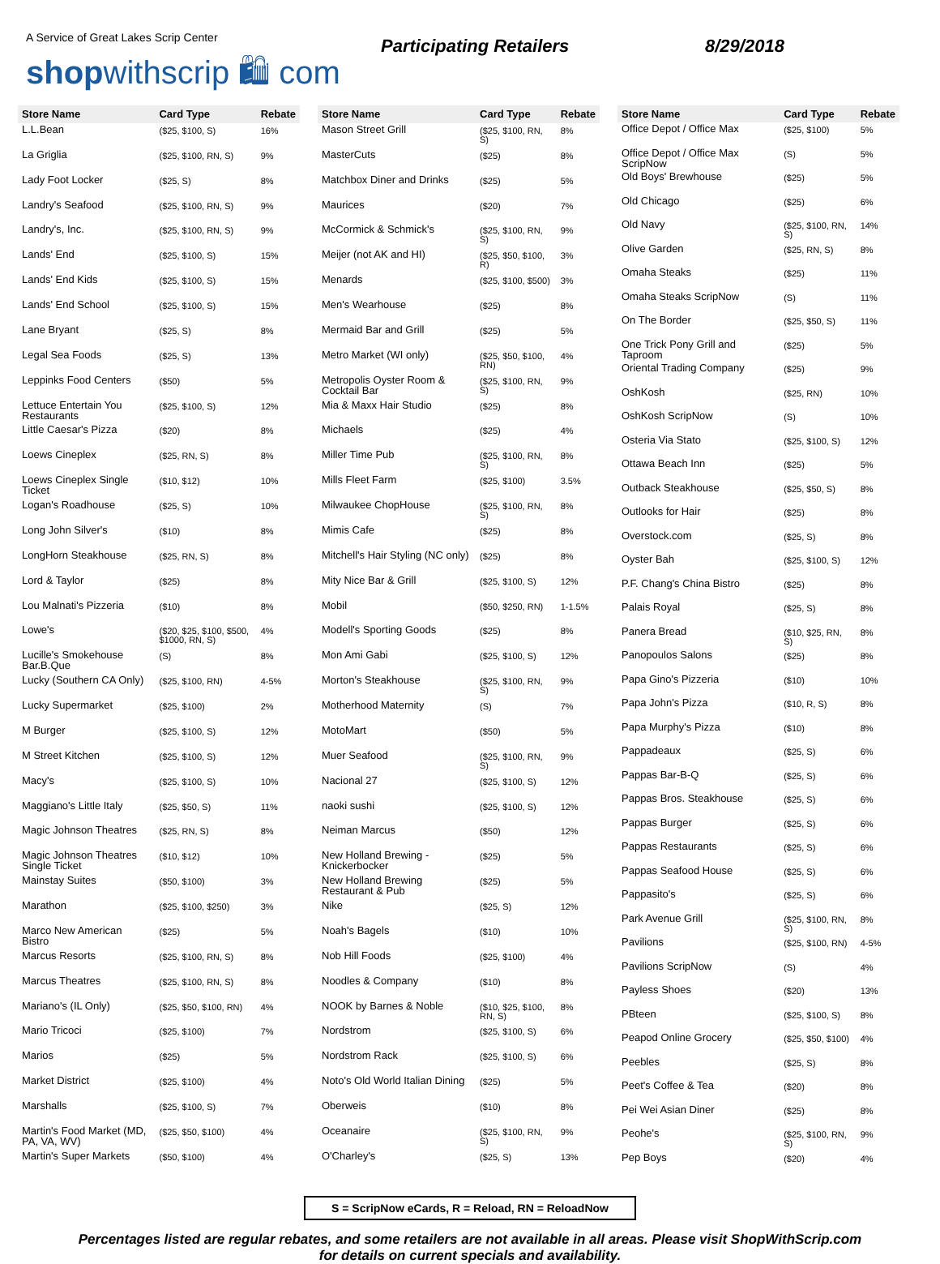A Service of Great Lakes Scrip Center
shopwithscrip 🛍 com
Participating Retailers 8/29/2018
| Store Name | Card Type | Rebate |
| --- | --- | --- |
| L.L.Bean | ($25, $100, S) | 16% |
| La Griglia | ($25, $100, RN, S) | 9% |
| Lady Foot Locker | ($25, S) | 8% |
| Landry's Seafood | ($25, $100, RN, S) | 9% |
| Landry's, Inc. | ($25, $100, RN, S) | 9% |
| Lands' End | ($25, $100, S) | 15% |
| Lands' End Kids | ($25, $100, S) | 15% |
| Lands' End School | ($25, $100, S) | 15% |
| Lane Bryant | ($25, S) | 8% |
| Legal Sea Foods | ($25, S) | 13% |
| Leppinks Food Centers | ($50) | 5% |
| Lettuce Entertain You Restaurants | ($25, $100, S) | 12% |
| Little Caesar's Pizza | ($20) | 8% |
| Loews Cineplex | ($25, RN, S) | 8% |
| Loews Cineplex Single Ticket | ($10, $12) | 10% |
| Logan's Roadhouse | ($25, S) | 10% |
| Long John Silver's | ($10) | 8% |
| LongHorn Steakhouse | ($25, RN, S) | 8% |
| Lord & Taylor | ($25) | 8% |
| Lou Malnati's Pizzeria | ($10) | 8% |
| Lowe's | ($20, $25, $100, $500, $1000, RN, S) | 4% |
| Lucille's Smokehouse Bar.B.Que | (S) | 8% |
| Lucky (Southern CA Only) | ($25, $100, RN) | 4-5% |
| Lucky Supermarket | ($25, $100) | 2% |
| M Burger | ($25, $100, S) | 12% |
| M Street Kitchen | ($25, $100, S) | 12% |
| Macy's | ($25, $100, S) | 10% |
| Maggiano's Little Italy | ($25, $50, S) | 11% |
| Magic Johnson Theatres | ($25, RN, S) | 8% |
| Magic Johnson Theatres Single Ticket | ($10, $12) | 10% |
| Mainstay Suites | ($50, $100) | 3% |
| Marathon | ($25, $100, $250) | 3% |
| Marco New American Bistro | ($25) | 5% |
| Marcus Resorts | ($25, $100, RN, S) | 8% |
| Marcus Theatres | ($25, $100, RN, S) | 8% |
| Mariano's (IL Only) | ($25, $50, $100, RN) | 4% |
| Mario Tricoci | ($25, $100) | 7% |
| Marios | ($25) | 5% |
| Market District | ($25, $100) | 4% |
| Marshalls | ($25, $100, S) | 7% |
| Martin's Food Market (MD, PA, VA, WV) | ($25, $50, $100) | 4% |
| Martin's Super Markets | ($50, $100) | 4% |
| Store Name | Card Type | Rebate |
| --- | --- | --- |
| Mason Street Grill | ($25, $100, RN, S) | 8% |
| MasterCuts | ($25) | 8% |
| Matchbox Diner and Drinks | ($25) | 5% |
| Maurices | ($20) | 7% |
| McCormick & Schmick's | ($25, $100, RN, S) | 9% |
| Meijer (not AK and HI) | ($25, $50, $100, R) | 3% |
| Menards | ($25, $100, $500) | 3% |
| Men's Wearhouse | ($25) | 8% |
| Mermaid Bar and Grill | ($25) | 5% |
| Metro Market (WI only) | ($25, $50, $100, RN) | 4% |
| Metropolis Oyster Room & Cocktail Bar | ($25, $100, RN, S) | 9% |
| Mia & Maxx Hair Studio | ($25) | 8% |
| Michaels | ($25) | 4% |
| Miller Time Pub | ($25, $100, RN, S) | 8% |
| Mills Fleet Farm | ($25, $100) | 3.5% |
| Milwaukee ChopHouse | ($25, $100, RN, S) | 8% |
| Mimis Cafe | ($25) | 8% |
| Mitchell's Hair Styling (NC only) | ($25) | 8% |
| Mity Nice Bar & Grill | ($25, $100, S) | 12% |
| Mobil | ($50, $250, RN) | 1-1.5% |
| Modell's Sporting Goods | ($25) | 8% |
| Mon Ami Gabi | ($25, $100, S) | 12% |
| Morton's Steakhouse | ($25, $100, RN, S) | 9% |
| Motherhood Maternity | (S) | 7% |
| MotoMart | ($50) | 5% |
| Muer Seafood | ($25, $100, RN, S) | 9% |
| Nacional 27 | ($25, $100, S) | 12% |
| naoki sushi | ($25, $100, S) | 12% |
| Neiman Marcus | ($50) | 12% |
| New Holland Brewing - Knickerbocker | ($25) | 5% |
| New Holland Brewing Restaurant & Pub | ($25) | 5% |
| Nike | ($25, S) | 12% |
| Noah's Bagels | ($10) | 10% |
| Nob Hill Foods | ($25, $100) | 4% |
| Noodles & Company | ($10) | 8% |
| NOOK by Barnes & Noble | ($10, $25, $100, RN, S) | 8% |
| Nordstrom | ($25, $100, S) | 6% |
| Nordstrom Rack | ($25, $100, S) | 6% |
| Noto's Old World Italian Dining | ($25) | 5% |
| Oberweis | ($10) | 8% |
| Oceanaire | ($25, $100, RN, S) | 9% |
| O'Charley's | ($25, S) | 13% |
| Store Name | Card Type | Rebate |
| --- | --- | --- |
| Office Depot / Office Max | ($25, $100) | 5% |
| Office Depot / Office Max ScripNow | (S) | 5% |
| Old Boys' Brewhouse | ($25) | 5% |
| Old Chicago | ($25) | 6% |
| Old Navy | ($25, $100, RN, S) | 14% |
| Olive Garden | ($25, RN, S) | 8% |
| Omaha Steaks | ($25) | 11% |
| Omaha Steaks ScripNow | (S) | 11% |
| On The Border | ($25, $50, S) | 11% |
| One Trick Pony Grill and Taproom | ($25) | 5% |
| Oriental Trading Company | ($25) | 9% |
| OshKosh | ($25, RN) | 10% |
| OshKosh ScripNow | (S) | 10% |
| Osteria Via Stato | ($25, $100, S) | 12% |
| Ottawa Beach Inn | ($25) | 5% |
| Outback Steakhouse | ($25, $50, S) | 8% |
| Outlooks for Hair | ($25) | 8% |
| Overstock.com | ($25, S) | 8% |
| Oyster Bah | ($25, $100, S) | 12% |
| P.F. Chang's China Bistro | ($25) | 8% |
| Palais Royal | ($25, S) | 8% |
| Panera Bread | ($10, $25, RN, S) | 8% |
| Panopoulos Salons | ($25) | 8% |
| Papa Gino's Pizzeria | ($10) | 10% |
| Papa John's Pizza | ($10, R, S) | 8% |
| Papa Murphy's Pizza | ($10) | 8% |
| Pappadeaux | ($25, S) | 6% |
| Pappas Bar-B-Q | ($25, S) | 6% |
| Pappas Bros. Steakhouse | ($25, S) | 6% |
| Pappas Burger | ($25, S) | 6% |
| Pappas Restaurants | ($25, S) | 6% |
| Pappas Seafood House | ($25, S) | 6% |
| Pappasito's | ($25, S) | 6% |
| Park Avenue Grill | ($25, $100, RN, S) | 8% |
| Pavilions | ($25, $100, RN) | 4-5% |
| Pavilions ScripNow | (S) | 4% |
| Payless Shoes | ($20) | 13% |
| PBteen | ($25, $100, S) | 8% |
| Peapod Online Grocery | ($25, $50, $100) | 4% |
| Peebles | ($25, S) | 8% |
| Peet's Coffee & Tea | ($20) | 8% |
| Pei Wei Asian Diner | ($25) | 8% |
| Peohe's | ($25, $100, RN, S) | 9% |
| Pep Boys | ($20) | 4% |
S = ScripNow eCards, R = Reload, RN = ReloadNow
Percentages listed are regular rebates, and some retailers are not available in all areas. Please visit ShopWithScrip.com
for details on current specials and availability.